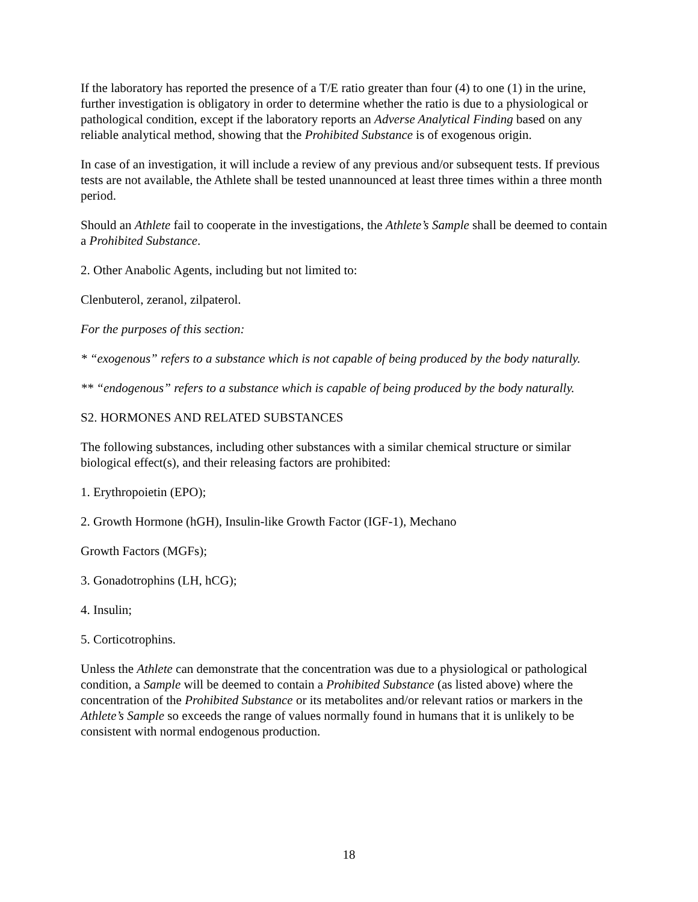If the laboratory has reported the presence of a T/E ratio greater than four (4) to one (1) in the urine, further investigation is obligatory in order to determine whether the ratio is due to a physiological or pathological condition, except if the laboratory reports an Adverse Analytical Finding based on any reliable analytical method, showing that the Prohibited Substance is of exogenous origin.
In case of an investigation, it will include a review of any previous and/or subsequent tests. If previous tests are not available, the Athlete shall be tested unannounced at least three times within a three month period.
Should an Athlete fail to cooperate in the investigations, the Athlete’s Sample shall be deemed to contain a Prohibited Substance.
2. Other Anabolic Agents, including but not limited to:
Clenbuterol, zeranol, zilpaterol.
For the purposes of this section:
* “exogenous” refers to a substance which is not capable of being produced by the body naturally.
** “endogenous” refers to a substance which is capable of being produced by the body naturally.
S2. HORMONES AND RELATED SUBSTANCES
The following substances, including other substances with a similar chemical structure or similar biological effect(s), and their releasing factors are prohibited:
1. Erythropoietin (EPO);
2. Growth Hormone (hGH), Insulin-like Growth Factor (IGF-1), Mechano
Growth Factors (MGFs);
3. Gonadotrophins (LH, hCG);
4. Insulin;
5. Corticotrophins.
Unless the Athlete can demonstrate that the concentration was due to a physiological or pathological condition, a Sample will be deemed to contain a Prohibited Substance (as listed above) where the concentration of the Prohibited Substance or its metabolites and/or relevant ratios or markers in the Athlete’s Sample so exceeds the range of values normally found in humans that it is unlikely to be consistent with normal endogenous production.
18